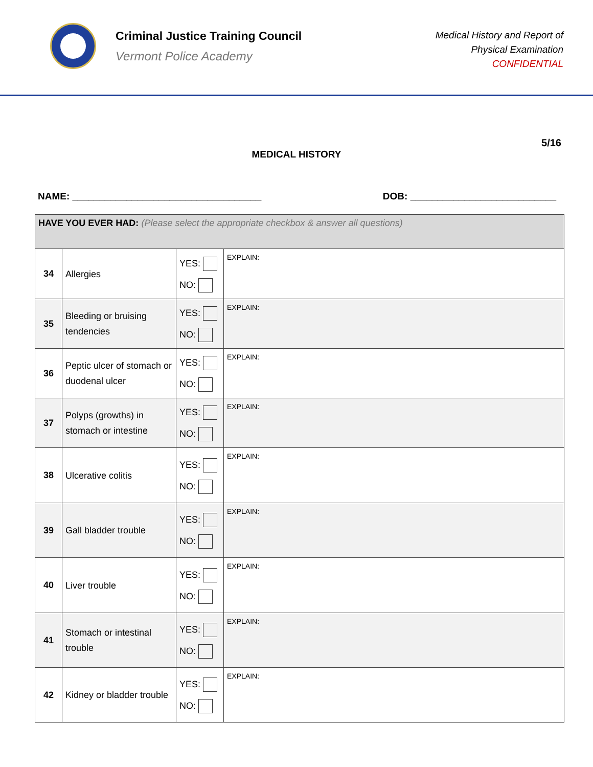Criminal Justice Training Council
Vermont Police Academy
Medical History and Report of
Physical Examination
CONFIDENTIAL
5/16
MEDICAL HISTORY
NAME: ___________________________________ DOB: ___________________________
| HAVE YOU EVER HAD: (Please select the appropriate checkbox & answer all questions) | | | |
| 34 | Allergies | YES: NO: | EXPLAIN: |
| 35 | Bleeding or bruising tendencies | YES: NO: | EXPLAIN: |
| 36 | Peptic ulcer of stomach or duodenal ulcer | YES: NO: | EXPLAIN: |
| 37 | Polyps (growths) in stomach or intestine | YES: NO: | EXPLAIN: |
| 38 | Ulcerative colitis | YES: NO: | EXPLAIN: |
| 39 | Gall bladder trouble | YES: NO: | EXPLAIN: |
| 40 | Liver trouble | YES: NO: | EXPLAIN: |
| 41 | Stomach or intestinal trouble | YES: NO: | EXPLAIN: |
| 42 | Kidney or bladder trouble | YES: NO: | EXPLAIN: |